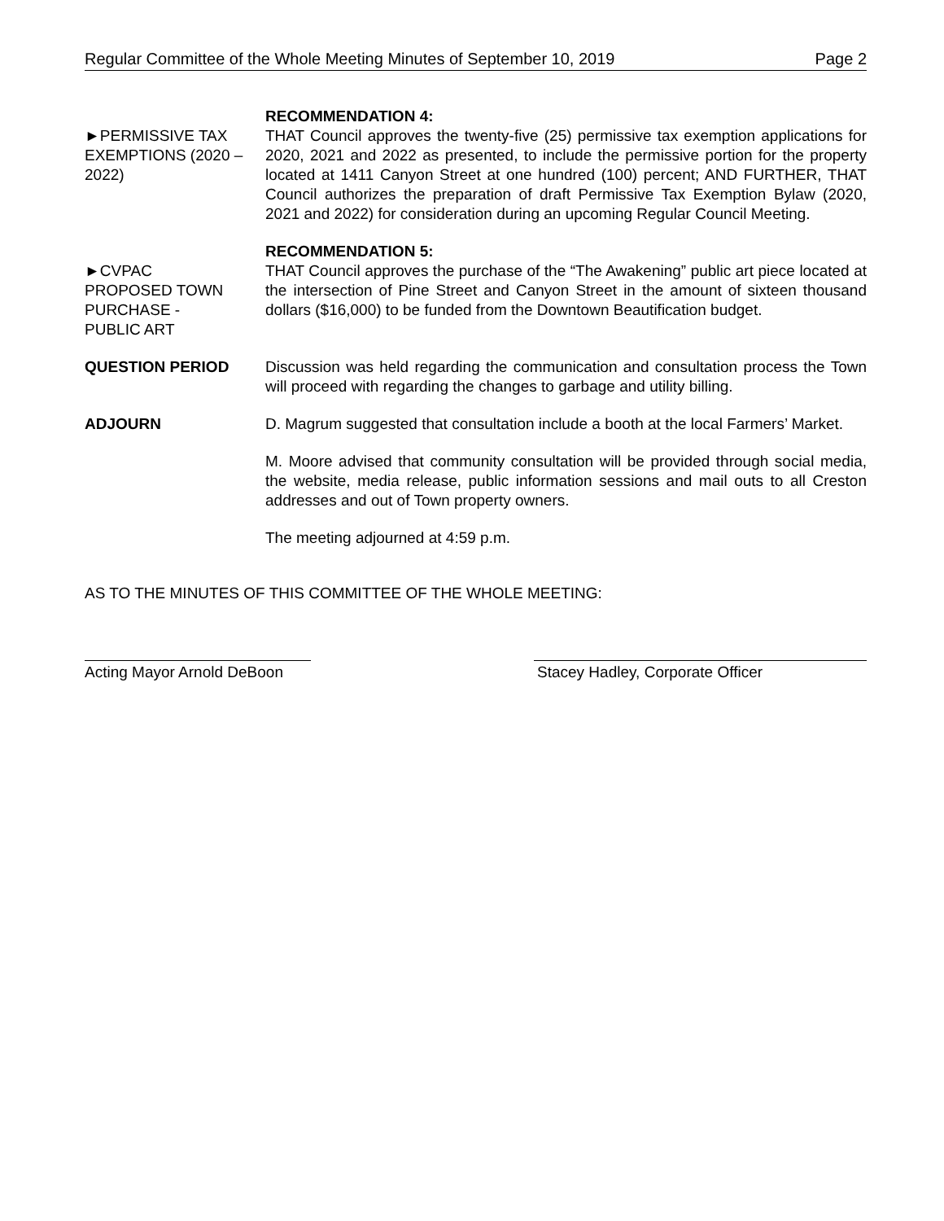Regular Committee of the Whole Meeting Minutes of September 10, 2019 Page 2
►PERMISSIVE TAX EXEMPTIONS (2020 – 2022)
RECOMMENDATION 4:
THAT Council approves the twenty-five (25) permissive tax exemption applications for 2020, 2021 and 2022 as presented, to include the permissive portion for the property located at 1411 Canyon Street at one hundred (100) percent; AND FURTHER, THAT Council authorizes the preparation of draft Permissive Tax Exemption Bylaw (2020, 2021 and 2022) for consideration during an upcoming Regular Council Meeting.
►CVPAC
PROPOSED TOWN PURCHASE -
PUBLIC ART
RECOMMENDATION 5:
THAT Council approves the purchase of the “The Awakening” public art piece located at the intersection of Pine Street and Canyon Street in the amount of sixteen thousand dollars ($16,000) to be funded from the Downtown Beautification budget.
QUESTION PERIOD Discussion was held regarding the communication and consultation process the Town will proceed with regarding the changes to garbage and utility billing.
ADJOURN D. Magrum suggested that consultation include a booth at the local Farmers’ Market.
M. Moore advised that community consultation will be provided through social media, the website, media release, public information sessions and mail outs to all Creston addresses and out of Town property owners.
The meeting adjourned at 4:59 p.m.
AS TO THE MINUTES OF THIS COMMITTEE OF THE WHOLE MEETING:
Acting Mayor Arnold DeBoon
Stacey Hadley, Corporate Officer